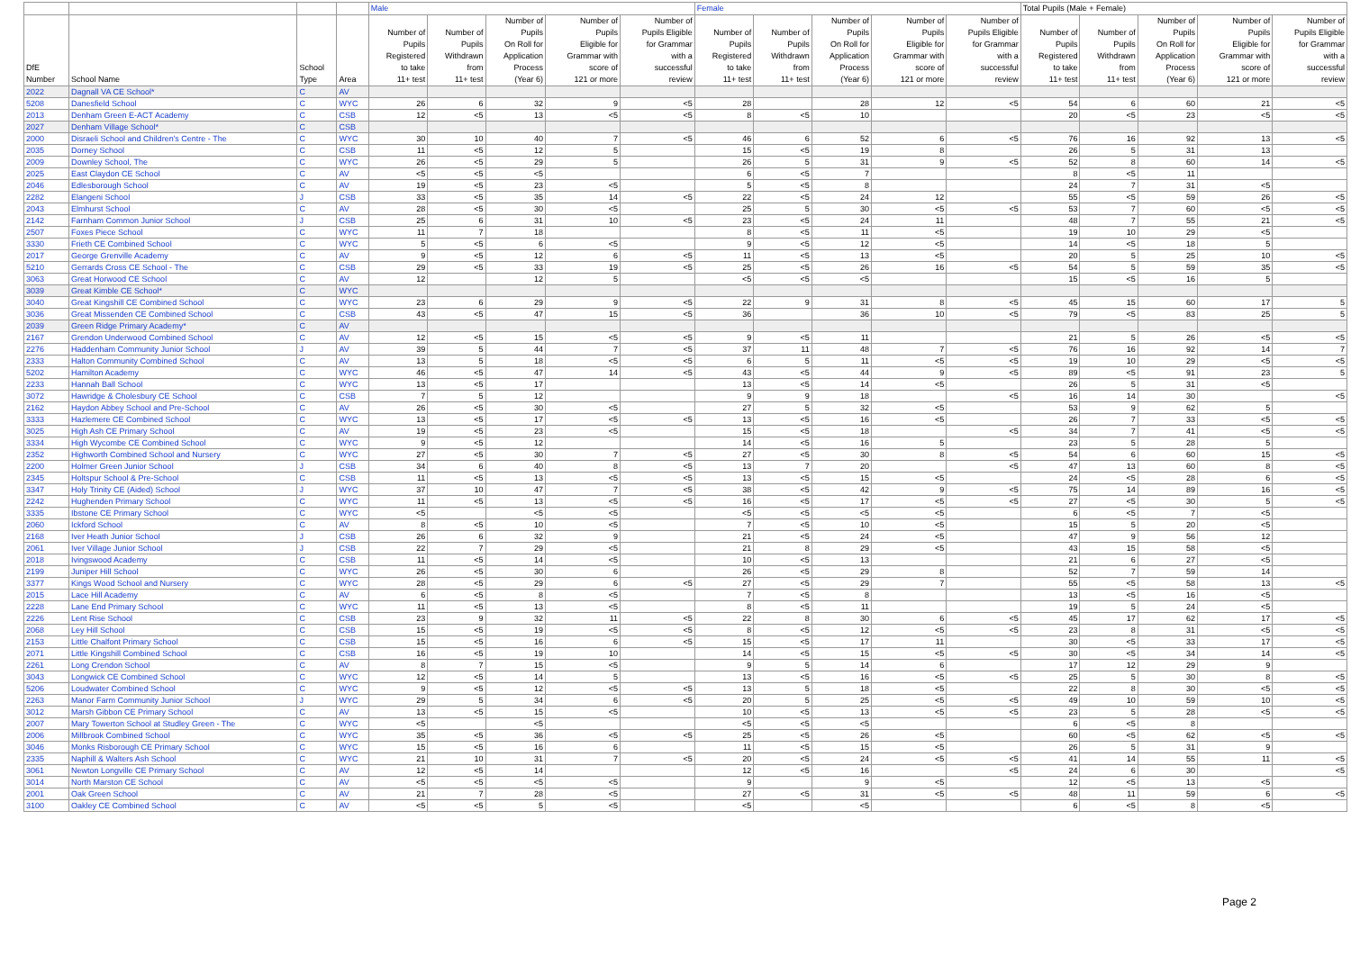| | | | | Male | | | | | Female | | | | | Total Pupils (Male + Female) | | | | |
| --- | --- | --- | --- | --- | --- | --- | --- | --- | --- | --- | --- | --- | --- | --- | --- | --- | --- | --- |
| DfE Number | School Name | School Type | Area | Number of Pupils Registered to take 11+ test | Number of Pupils Withdrawn from 11+ test | Number of Pupils On Roll for Application Process (Year 6) | Number of Pupils Eligible for Grammar with score of 121 or more | Number of Pupils Eligible for Grammar with a successful review | Number of Pupils Registered to take 11+ test | Number of Pupils Withdrawn from 11+ test | Number of Pupils On Roll for Application Process (Year 6) | Number of Pupils Eligible for Grammar with score of 121 or more | Number of Pupils Eligible for Grammar with a successful review | Number of Pupils Registered to take 11+ test | Number of Pupils Withdrawn from 11+ test | Number of Pupils On Roll for Application Process (Year 6) | Number of Pupils Eligible for Grammar with score of 121 or more | Number of Pupils Eligible for Grammar with a successful review |
| 2022 | Dagnall VA CE School* | C | AV | | | | | | | | | | | | | | | |
| 5208 | Danesfield School | C | WYC | 26 | 6 | 32 | 9 | <5 | 28 | | 28 | 12 | <5 | 54 | 6 | 60 | 21 | <5 |
| 2013 | Denham Green E-ACT Academy | C | CSB | 12 | <5 | 13 | <5 | <5 | 8 | <5 | 10 | | | 20 | <5 | 23 | <5 | <5 |
| 2027 | Denham Village School* | C | CSB | | | | | | | | | | | | | | | |
| 2000 | Disraeli School and Children's Centre - The | C | WYC | 30 | 10 | 40 | 7 | <5 | 46 | 6 | 52 | 6 | <5 | 76 | 16 | 92 | 13 | <5 |
| 2035 | Dorney School | C | CSB | 11 | <5 | 12 | 5 | | 15 | <5 | 19 | 8 | | 26 | 5 | 31 | 13 | |
| 2009 | Downley School, The | C | WYC | 26 | <5 | 29 | 5 | | 26 | 5 | 31 | 9 | <5 | 52 | 8 | 60 | 14 | <5 |
| 2025 | East Claydon CE School | C | AV | <5 | <5 | <5 | | | 6 | <5 | 7 | | | 8 | <5 | 11 | | |
| 2046 | Edlesborough School | C | AV | 19 | <5 | 23 | <5 | | 5 | <5 | 8 | | | 24 | 7 | 31 | <5 | |
| 2282 | Elangeni School | J | CSB | 33 | <5 | 35 | 14 | <5 | 22 | <5 | 24 | 12 | | 55 | <5 | 59 | 26 | <5 |
| 2043 | Elmhurst School | C | AV | 28 | <5 | 30 | <5 | | 25 | 5 | 30 | <5 | <5 | 53 | 7 | 60 | <5 | <5 |
| 2142 | Farnham Common Junior School | J | CSB | 25 | 6 | 31 | 10 | <5 | 23 | <5 | 24 | 11 | | 48 | 7 | 55 | 21 | <5 |
| 2507 | Foxes Piece School | C | WYC | 11 | 7 | 18 | | | 8 | <5 | 11 | <5 | | 19 | 10 | 29 | <5 | |
| 3330 | Frieth CE Combined School | C | WYC | 5 | <5 | 6 | <5 | | 9 | <5 | 12 | <5 | | 14 | <5 | 18 | 5 | |
| 2017 | George Grenville Academy | C | AV | 9 | <5 | 12 | 6 | <5 | 11 | <5 | 13 | <5 | | 20 | 5 | 25 | 10 | <5 |
| 5210 | Gerrards Cross CE School - The | C | CSB | 29 | <5 | 33 | 19 | <5 | 25 | <5 | 26 | 16 | <5 | 54 | 5 | 59 | 35 | <5 |
| 3063 | Great Horwood CE School | C | AV | 12 | | 12 | 5 | | <5 | <5 | <5 | | | 15 | <5 | 16 | 5 | |
| 3039 | Great Kimble CE School* | C | WYC | | | | | | | | | | | | | | | |
| 3040 | Great Kingshill CE Combined School | C | WYC | 23 | 6 | 29 | 9 | <5 | 22 | 9 | 31 | 8 | <5 | 45 | 15 | 60 | 17 | 5 |
| 3036 | Great Missenden CE Combined School | C | CSB | 43 | <5 | 47 | 15 | <5 | 36 | | 36 | 10 | <5 | 79 | <5 | 83 | 25 | 5 |
| 2039 | Green Ridge Primary Academy* | C | AV | | | | | | | | | | | | | | | |
| 2167 | Grendon Underwood Combined School | C | AV | 12 | <5 | 15 | <5 | <5 | 9 | <5 | 11 | | | 21 | 5 | 26 | <5 | <5 |
| 2276 | Haddenham Community Junior School | J | AV | 39 | 5 | 44 | 7 | <5 | 37 | 11 | 48 | 7 | <5 | 76 | 16 | 92 | 14 | 7 |
| 2333 | Halton Community Combined School | C | AV | 13 | 5 | 18 | <5 | <5 | 6 | 5 | 11 | <5 | <5 | 19 | 10 | 29 | <5 | <5 |
| 5202 | Hamilton Academy | C | WYC | 46 | <5 | 47 | 14 | <5 | 43 | <5 | 44 | 9 | <5 | 89 | <5 | 91 | 23 | 5 |
| 2233 | Hannah Ball School | C | WYC | 13 | <5 | 17 | | | 13 | <5 | 14 | <5 | | 26 | 5 | 31 | <5 | |
| 3072 | Hawridge & Cholesbury CE School | C | CSB | 7 | 5 | 12 | | | 9 | 9 | 18 | | <5 | 16 | 14 | 30 | | <5 |
| 2162 | Haydon Abbey School and Pre-School | C | AV | 26 | <5 | 30 | <5 | | 27 | 5 | 32 | <5 | | 53 | 9 | 62 | 5 | |
| 3333 | Hazlemere CE Combined School | C | WYC | 13 | <5 | 17 | <5 | <5 | 13 | <5 | 16 | <5 | | 26 | 7 | 33 | <5 | <5 |
| 3025 | High Ash CE Primary School | C | AV | 19 | <5 | 23 | <5 | | 15 | <5 | 18 | | <5 | 34 | 7 | 41 | <5 | <5 |
| 3334 | High Wycombe CE Combined School | C | WYC | 9 | <5 | 12 | | | 14 | <5 | 16 | 5 | | 23 | 5 | 28 | 5 | |
| 2352 | Highworth Combined School and Nursery | C | WYC | 27 | <5 | 30 | 7 | <5 | 27 | <5 | 30 | 8 | <5 | 54 | 6 | 60 | 15 | <5 |
| 2200 | Holmer Green Junior School | J | CSB | 34 | 6 | 40 | 8 | <5 | 13 | 7 | 20 | | <5 | 47 | 13 | 60 | 8 | <5 |
| 2345 | Holtspur School & Pre-School | C | CSB | 11 | <5 | 13 | <5 | <5 | 13 | <5 | 15 | <5 | | 24 | <5 | 28 | 6 | <5 |
| 3347 | Holy Trinity CE (Aided) School | J | WYC | 37 | 10 | 47 | 7 | <5 | 38 | <5 | 42 | 9 | <5 | 75 | 14 | 89 | 16 | <5 |
| 2242 | Hughenden Primary School | C | WYC | 11 | <5 | 13 | <5 | <5 | 16 | <5 | 17 | <5 | <5 | 27 | <5 | 30 | 5 | <5 |
| 3335 | Ibstone CE Primary School | C | WYC | <5 | | <5 | <5 | | <5 | <5 | <5 | <5 | | 6 | <5 | 7 | <5 | |
| 2060 | Ickford School | C | AV | 8 | <5 | 10 | <5 | | 7 | <5 | 10 | <5 | | 15 | 5 | 20 | <5 | |
| 2168 | Iver Heath Junior School | J | CSB | 26 | 6 | 32 | 9 | | 21 | <5 | 24 | <5 | | 47 | 9 | 56 | 12 | |
| 2061 | Iver Village Junior School | J | CSB | 22 | 7 | 29 | <5 | | 21 | 8 | 29 | <5 | | 43 | 15 | 58 | <5 | |
| 2018 | Ivingswood Academy | C | CSB | 11 | <5 | 14 | <5 | | 10 | <5 | 13 | | | 21 | 6 | 27 | <5 | |
| 2199 | Juniper Hill School | C | WYC | 26 | <5 | 30 | 6 | | 26 | <5 | 29 | 8 | | 52 | 7 | 59 | 14 | |
| 3377 | Kings Wood School and Nursery | C | WYC | 28 | <5 | 29 | 6 | <5 | 27 | <5 | 29 | 7 | | 55 | <5 | 58 | 13 | <5 |
| 2015 | Lace Hill Academy | C | AV | 6 | <5 | 8 | <5 | | 7 | <5 | 8 | | | 13 | <5 | 16 | <5 | |
| 2228 | Lane End Primary School | C | WYC | 11 | <5 | 13 | <5 | | 8 | <5 | 11 | | | 19 | 5 | 24 | <5 | |
| 2226 | Lent Rise School | C | CSB | 23 | 9 | 32 | 11 | <5 | 22 | 8 | 30 | 6 | <5 | 45 | 17 | 62 | 17 | <5 |
| 2068 | Ley Hill School | C | CSB | 15 | <5 | 19 | <5 | <5 | 8 | <5 | 12 | <5 | <5 | 23 | 8 | 31 | <5 | <5 |
| 2153 | Little Chalfont Primary School | C | CSB | 15 | <5 | 16 | 6 | <5 | 15 | <5 | 17 | 11 | | 30 | <5 | 33 | 17 | <5 |
| 2071 | Little Kingshill Combined School | C | CSB | 16 | <5 | 19 | 10 | | 14 | <5 | 15 | <5 | <5 | 30 | <5 | 34 | 14 | <5 |
| 2261 | Long Crendon School | C | AV | 8 | 7 | 15 | <5 | | 9 | 5 | 14 | 6 | | 17 | 12 | 29 | 9 | |
| 3043 | Longwick CE Combined School | C | WYC | 12 | <5 | 14 | 5 | | 13 | <5 | 16 | <5 | <5 | 25 | 5 | 30 | 8 | <5 |
| 5206 | Loudwater Combined School | C | WYC | 9 | <5 | 12 | <5 | <5 | 13 | 5 | 18 | <5 | | 22 | 8 | 30 | <5 | <5 |
| 2263 | Manor Farm Community Junior School | J | WYC | 29 | 5 | 34 | 6 | <5 | 20 | 5 | 25 | <5 | <5 | 49 | 10 | 59 | 10 | <5 |
| 3012 | Marsh Gibbon CE Primary School | C | AV | 13 | <5 | 15 | <5 | | 10 | <5 | 13 | <5 | <5 | 23 | 5 | 28 | <5 | <5 |
| 2007 | Mary Towerton School at Studley Green - The | C | WYC | <5 | | <5 | | | <5 | <5 | <5 | | | 6 | <5 | 8 | | |
| 2006 | Millbrook Combined School | C | WYC | 35 | <5 | 36 | <5 | <5 | 25 | <5 | 26 | <5 | | 60 | <5 | 62 | <5 | <5 |
| 3046 | Monks Risborough CE Primary School | C | WYC | 15 | <5 | 16 | 6 | | 11 | <5 | 15 | <5 | | 26 | 5 | 31 | 9 | |
| 2335 | Naphill & Walters Ash School | C | WYC | 21 | 10 | 31 | 7 | <5 | 20 | <5 | 24 | <5 | <5 | 41 | 14 | 55 | 11 | <5 |
| 3061 | Newton Longville CE Primary School | C | AV | 12 | <5 | 14 | | | 12 | <5 | 16 | | <5 | 24 | 6 | 30 | | <5 |
| 3014 | North Marston CE School | C | AV | <5 | <5 | <5 | <5 | | 9 | | 9 | <5 | | 12 | <5 | 13 | <5 | |
| 2001 | Oak Green School | C | AV | 21 | 7 | 28 | <5 | | 27 | <5 | 31 | <5 | <5 | 48 | 11 | 59 | 6 | <5 |
| 3100 | Oakley CE Combined School | C | AV | <5 | <5 | 5 | <5 | | <5 | | <5 | | | 6 | <5 | 8 | <5 | |
Page 2